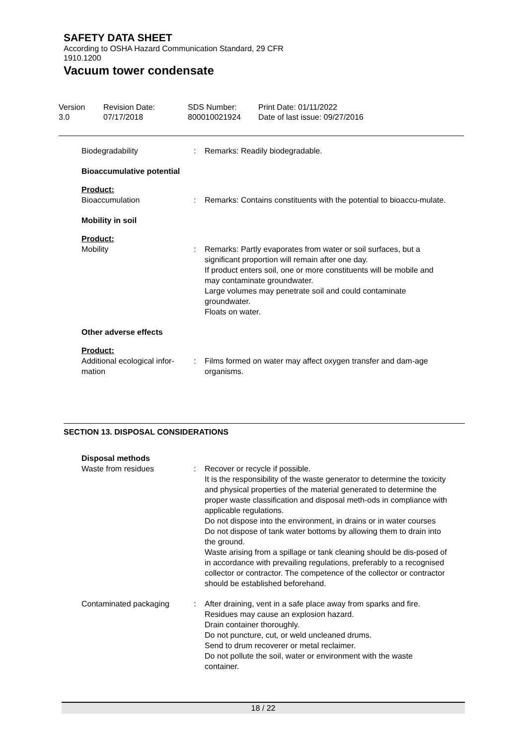SAFETY DATA SHEET
According to OSHA Hazard Communication Standard, 29 CFR
1910.1200
Vacuum tower condensate
Version
3.0
Revision Date:
07/17/2018
SDS Number:
800010021924
Print Date: 01/11/2022
Date of last issue: 09/27/2016
Biodegradability : Remarks: Readily biodegradable.
Bioaccumulative potential
Product:
Bioaccumulation : Remarks: Contains constituents with the potential to bioaccu-mulate.
Mobility in soil
Product:
Mobility : Remarks: Partly evaporates from water or soil surfaces, but a significant proportion will remain after one day.
If product enters soil, one or more constituents will be mobile and may contaminate groundwater.
Large volumes may penetrate soil and could contaminate groundwater.
Floats on water.
Other adverse effects
Product:
Additional ecological infor-
mation
: Films formed on water may affect oxygen transfer and dam-age organisms.
SECTION 13. DISPOSAL CONSIDERATIONS
Disposal methods
Waste from residues : Recover or recycle if possible.
It is the responsibility of the waste generator to determine the toxicity and physical properties of the material generated to determine the proper waste classification and disposal meth-ods in compliance with applicable regulations.
Do not dispose into the environment, in drains or in water courses
Do not dispose of tank water bottoms by allowing them to drain into the ground.
Waste arising from a spillage or tank cleaning should be dis-posed of in accordance with prevailing regulations, preferably to a recognised collector or contractor. The competence of the collector or contractor should be established beforehand.
Contaminated packaging : After draining, vent in a safe place away from sparks and fire.
Residues may cause an explosion hazard.
Drain container thoroughly.
Do not puncture, cut, or weld uncleaned drums.
Send to drum recoverer or metal reclaimer.
Do not pollute the soil, water or environment with the waste container.
18 / 22